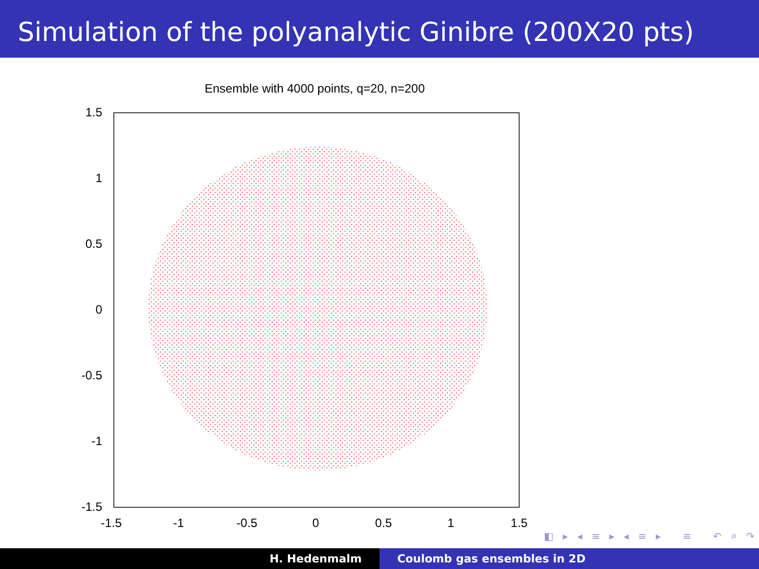Simulation of the polyanalytic Ginibre (200X20 pts)
Ensemble with 4000 points, q=20, n=200
1.5
1
0.5
0
-0.5
-1
-1.5
-1.5
-1
-0.5
0
0.5
1
1.5
◧ ▸ ◂ ≡ ▸ ◂ ≡ ▸ ≡ ↶ ⌕ ↷
H. Hedenmalm Coulomb gas ensembles in 2D